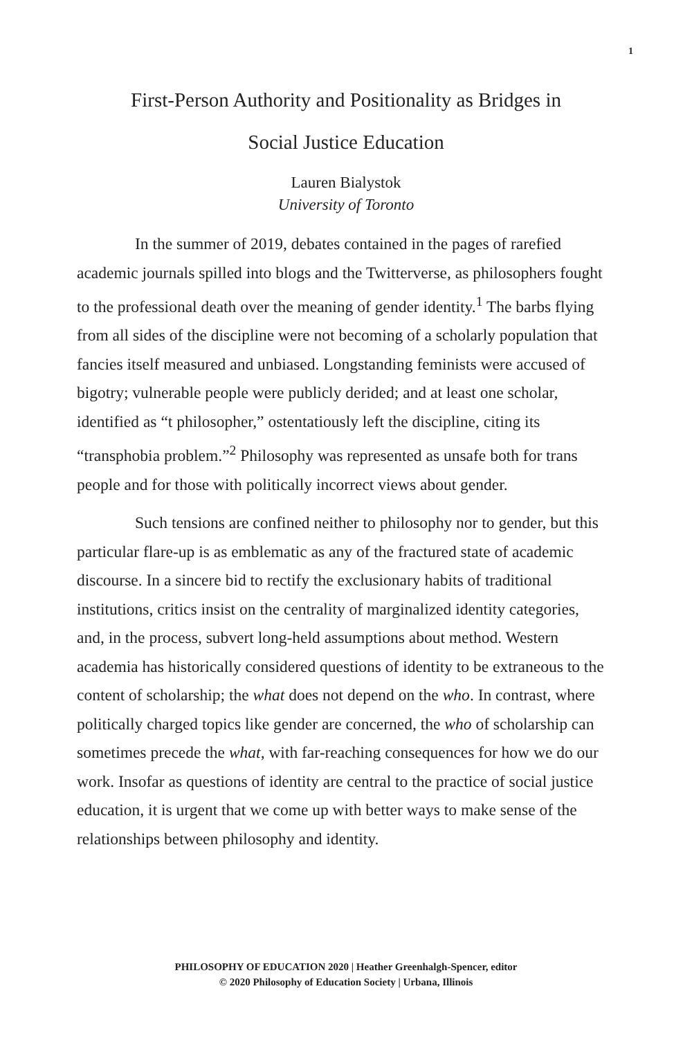1
First-Person Authority and Positionality as Bridges in
Social Justice Education
Lauren Bialystok
University of Toronto
In the summer of 2019, debates contained in the pages of rarefied academic journals spilled into blogs and the Twitterverse, as philosophers fought to the professional death over the meaning of gender identity.<sup>1</sup> The barbs flying from all sides of the discipline were not becoming of a scholarly population that fancies itself measured and unbiased. Longstanding feminists were accused of bigotry; vulnerable people were publicly derided; and at least one scholar, identified as “t philosopher,” ostentatiously left the discipline, citing its “transphobia problem.”<sup>2</sup> Philosophy was represented as unsafe both for trans people and for those with politically incorrect views about gender.
Such tensions are confined neither to philosophy nor to gender, but this particular flare-up is as emblematic as any of the fractured state of academic discourse. In a sincere bid to rectify the exclusionary habits of traditional institutions, critics insist on the centrality of marginalized identity categories, and, in the process, subvert long-held assumptions about method. Western academia has historically considered questions of identity to be extraneous to the content of scholarship; the what does not depend on the who. In contrast, where politically charged topics like gender are concerned, the who of scholarship can sometimes precede the what, with far-reaching consequences for how we do our work. Insofar as questions of identity are central to the practice of social justice education, it is urgent that we come up with better ways to make sense of the relationships between philosophy and identity.
PHILOSOPHY OF EDUCATION 2020 | Heather Greenhalgh-Spencer, editor
© 2020 Philosophy of Education Society | Urbana, Illinois